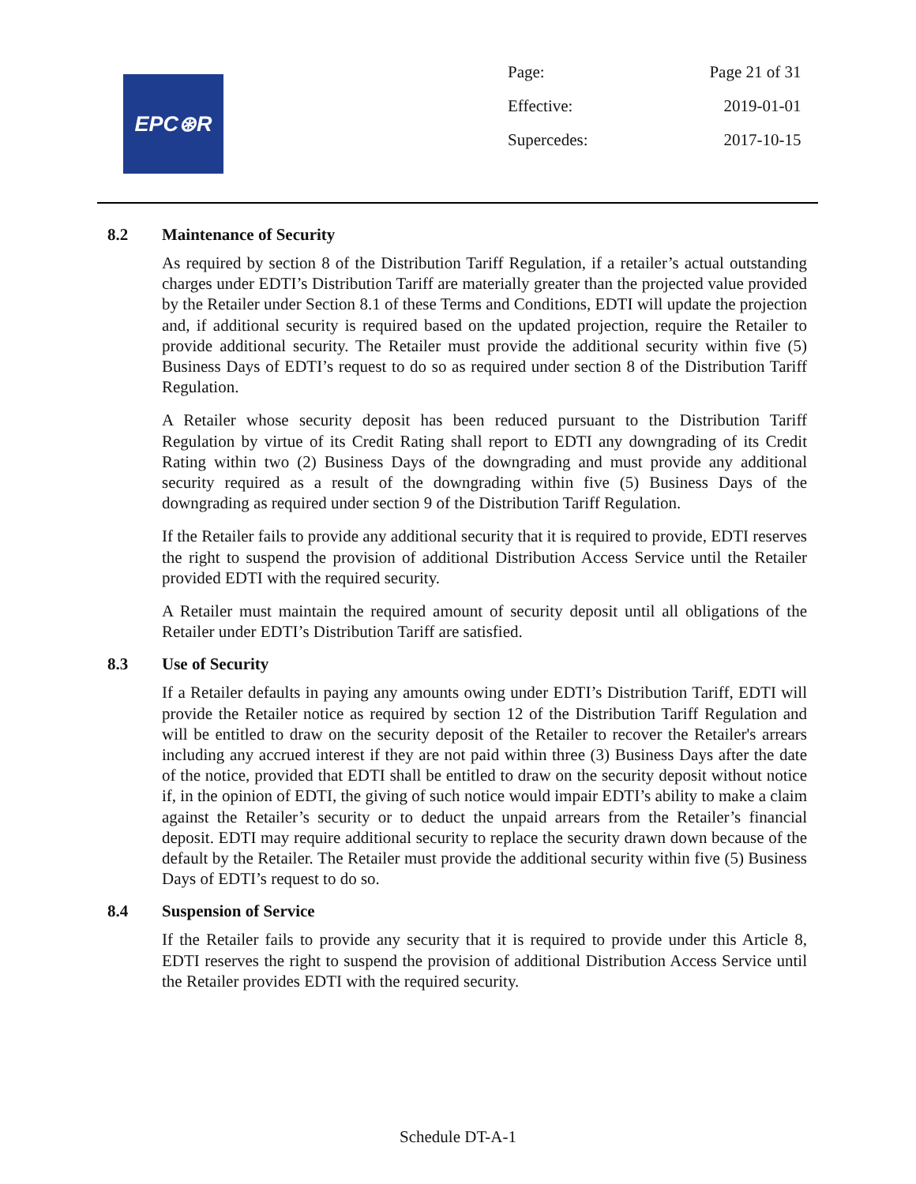EPC⊛R
| Page: | Page 21 of 31 |
| Effective: | 2019-01-01 |
| Supercedes: | 2017-10-15 |
8.2 Maintenance of Security
As required by section 8 of the Distribution Tariff Regulation, if a retailer’s actual outstanding charges under EDTI’s Distribution Tariff are materially greater than the projected value provided by the Retailer under Section 8.1 of these Terms and Conditions, EDTI will update the projection and, if additional security is required based on the updated projection, require the Retailer to provide additional security. The Retailer must provide the additional security within five (5) Business Days of EDTI’s request to do so as required under section 8 of the Distribution Tariff Regulation.
A Retailer whose security deposit has been reduced pursuant to the Distribution Tariff Regulation by virtue of its Credit Rating shall report to EDTI any downgrading of its Credit Rating within two (2) Business Days of the downgrading and must provide any additional security required as a result of the downgrading within five (5) Business Days of the downgrading as required under section 9 of the Distribution Tariff Regulation.
If the Retailer fails to provide any additional security that it is required to provide, EDTI reserves the right to suspend the provision of additional Distribution Access Service until the Retailer provided EDTI with the required security.
A Retailer must maintain the required amount of security deposit until all obligations of the Retailer under EDTI’s Distribution Tariff are satisfied.
8.3 Use of Security
If a Retailer defaults in paying any amounts owing under EDTI’s Distribution Tariff, EDTI will provide the Retailer notice as required by section 12 of the Distribution Tariff Regulation and will be entitled to draw on the security deposit of the Retailer to recover the Retailer's arrears including any accrued interest if they are not paid within three (3) Business Days after the date of the notice, provided that EDTI shall be entitled to draw on the security deposit without notice if, in the opinion of EDTI, the giving of such notice would impair EDTI’s ability to make a claim against the Retailer’s security or to deduct the unpaid arrears from the Retailer’s financial deposit. EDTI may require additional security to replace the security drawn down because of the default by the Retailer. The Retailer must provide the additional security within five (5) Business Days of EDTI’s request to do so.
8.4 Suspension of Service
If the Retailer fails to provide any security that it is required to provide under this Article 8, EDTI reserves the right to suspend the provision of additional Distribution Access Service until the Retailer provides EDTI with the required security.
Schedule DT-A-1